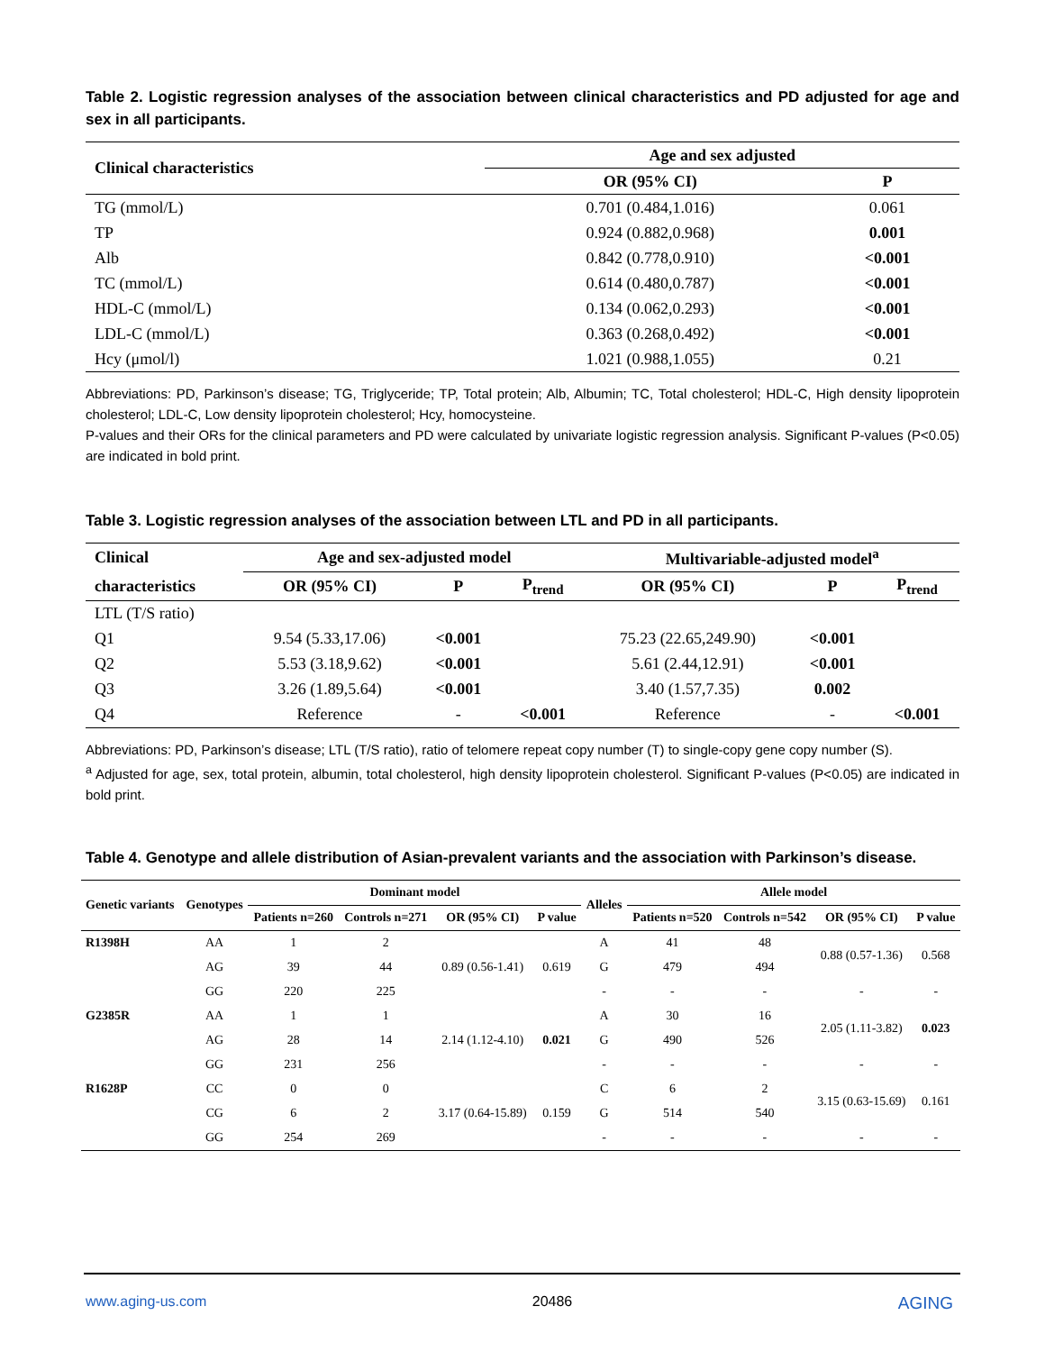Table 2. Logistic regression analyses of the association between clinical characteristics and PD adjusted for age and sex in all participants.
| Clinical characteristics | Age and sex adjusted | |
| --- | --- | --- |
| | OR (95% CI) | P |
| TG (mmol/L) | 0.701 (0.484,1.016) | 0.061 |
| TP | 0.924 (0.882,0.968) | 0.001 |
| Alb | 0.842 (0.778,0.910) | <0.001 |
| TC (mmol/L) | 0.614 (0.480,0.787) | <0.001 |
| HDL-C (mmol/L) | 0.134 (0.062,0.293) | <0.001 |
| LDL-C (mmol/L) | 0.363 (0.268,0.492) | <0.001 |
| Hcy (μmol/l) | 1.021 (0.988,1.055) | 0.21 |
Abbreviations: PD, Parkinson’s disease; TG, Triglyceride; TP, Total protein; Alb, Albumin; TC, Total cholesterol; HDL-C, High density lipoprotein cholesterol; LDL-C, Low density lipoprotein cholesterol; Hcy, homocysteine.
P-values and their ORs for the clinical parameters and PD were calculated by univariate logistic regression analysis. Significant P-values (P<0.05) are indicated in bold print.
Table 3. Logistic regression analyses of the association between LTL and PD in all participants.
| Clinical | Age and sex-adjusted model | | | Multivariable-adjusted model<sup>a</sup> | | |
| --- | --- | --- | --- | --- | --- | --- |
| characteristics | OR (95% CI) | P | P<sub>trend</sub> | OR (95% CI) | P | P<sub>trend</sub> |
| LTL (T/S ratio) | | | | | | |
| Q1 | 9.54 (5.33,17.06) | <0.001 | | 75.23 (22.65,249.90) | <0.001 | |
| Q2 | 5.53 (3.18,9.62) | <0.001 | | 5.61 (2.44,12.91) | <0.001 | |
| Q3 | 3.26 (1.89,5.64) | <0.001 | | 3.40 (1.57,7.35) | 0.002 | |
| Q4 | Reference | - | <0.001 | Reference | - | <0.001 |
Abbreviations: PD, Parkinson’s disease; LTL (T/S ratio), ratio of telomere repeat copy number (T) to single-copy gene copy number (S).
<sup>a</sup> Adjusted for age, sex, total protein, albumin, total cholesterol, high density lipoprotein cholesterol. Significant P-values (P<0.05) are indicated in bold print.
Table 4. Genotype and allele distribution of Asian-prevalent variants and the association with Parkinson’s disease.
| Genetic variants | Genotypes | Dominant model | | | | Alleles | Allele model | | | |
| --- | --- | --- | --- | --- | --- | --- | --- | --- | --- | --- |
| | | Patients n=260 | Controls n=271 | OR (95% CI) | P value | | Patients n=520 | Controls n=542 | OR (95% CI) | P value |
| R1398H | AA | 1 | 2 | 0.89 (0.56-1.41) | 0.619 | A | 41 | 48 | 0.88 (0.57-1.36) | 0.568 |
| | AG | 39 | 44 | | | G | 479 | 494 | | |
| | GG | 220 | 225 | | | - | - | - | - | - |
| G2385R | AA | 1 | 1 | 2.14 (1.12-4.10) | 0.021 | A | 30 | 16 | 2.05 (1.11-3.82) | 0.023 |
| | AG | 28 | 14 | | | G | 490 | 526 | | |
| | GG | 231 | 256 | | | - | - | - | - | - |
| R1628P | CC | 0 | 0 | 3.17 (0.64-15.89) | 0.159 | C | 6 | 2 | 3.15 (0.63-15.69) | 0.161 |
| | CG | 6 | 2 | | | G | 514 | 540 | | |
| | GG | 254 | 269 | | | - | - | - | - | - |
www.aging-us.com 20486 AGING